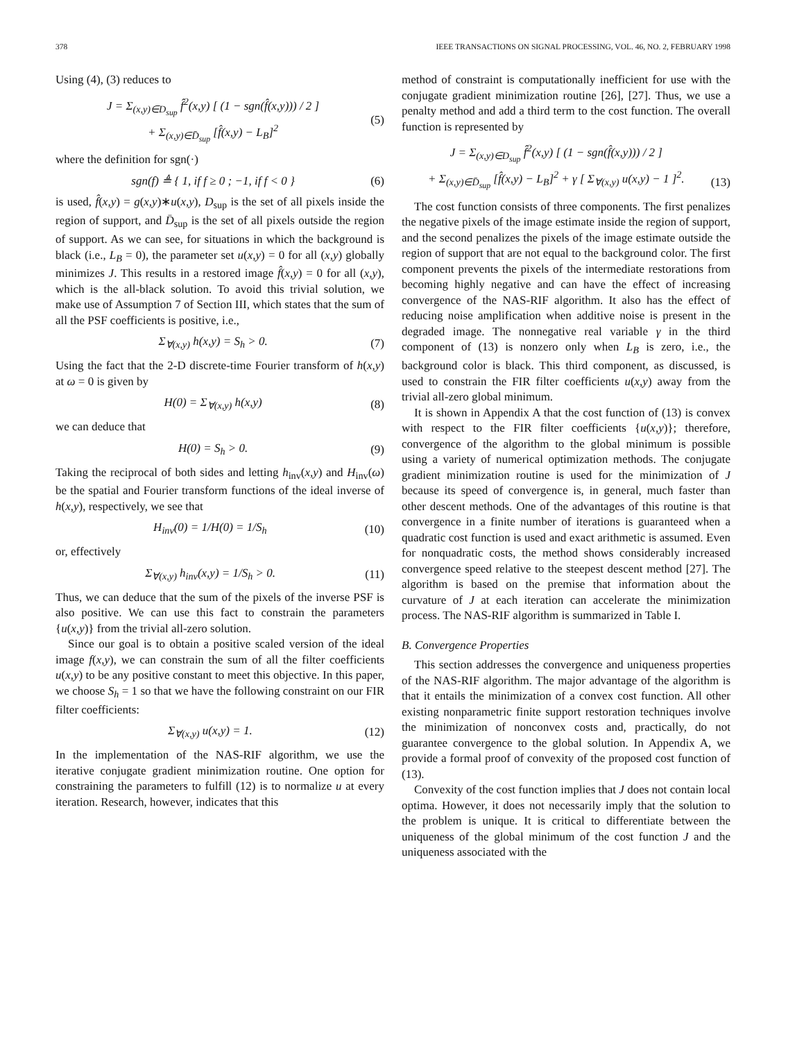378 IEEE TRANSACTIONS ON SIGNAL PROCESSING, VOL. 46, NO. 2, FEBRUARY 1998
Using (4), (3) reduces to
J = Σ<sub>(x,y)∈D<sub>sup</sub></sub> f̂<sup>2</sup>(x,y) [ (1 − sgn(f̂(x,y))) / 2 ]
+ Σ<sub>(x,y)∈D̄<sub>sup</sub></sub> [f̂(x,y) − L<sub>B</sub>]<sup>2</sup> (5)
where the definition for sgn(·)
sgn(f) ≜ { 1, if f ≥ 0 ; −1, if f < 0 } (6)
is used, f̂(x,y) = g(x,y)∗u(x,y), D<sub>sup</sub> is the set of all pixels inside the region of support, and D̄<sub>sup</sub> is the set of all pixels outside the region of support. As we can see, for situations in which the background is black (i.e., L<sub>B</sub> = 0), the parameter set u(x,y) = 0 for all (x,y) globally minimizes J. This results in a restored image f̂(x,y) = 0 for all (x,y), which is the all-black solution. To avoid this trivial solution, we make use of Assumption 7 of Section III, which states that the sum of all the PSF coefficients is positive, i.e.,
Σ<sub>∀(x,y)</sub> h(x,y) = S<sub>h</sub> > 0. (7)
Using the fact that the 2-D discrete-time Fourier transform of h(x,y) at ω = 0 is given by
H(0) = Σ<sub>∀(x,y)</sub> h(x,y) (8)
we can deduce that
H(0) = S<sub>h</sub> > 0. (9)
Taking the reciprocal of both sides and letting h<sub>inv</sub>(x,y) and H<sub>inv</sub>(ω) be the spatial and Fourier transform functions of the ideal inverse of h(x,y), respectively, we see that
H<sub>inv</sub>(0) = 1/H(0) = 1/S<sub>h</sub> (10)
or, effectively
Σ<sub>∀(x,y)</sub> h<sub>inv</sub>(x,y) = 1/S<sub>h</sub> > 0. (11)
Thus, we can deduce that the sum of the pixels of the inverse PSF is also positive. We can use this fact to constrain the parameters {u(x,y)} from the trivial all-zero solution.
Since our goal is to obtain a positive scaled version of the ideal image f(x,y), we can constrain the sum of all the filter coefficients u(x,y) to be any positive constant to meet this objective. In this paper, we choose S<sub>h</sub> = 1 so that we have the following constraint on our FIR filter coefficients:
Σ<sub>∀(x,y)</sub> u(x,y) = 1. (12)
In the implementation of the NAS-RIF algorithm, we use the iterative conjugate gradient minimization routine. One option for constraining the parameters to fulfill (12) is to normalize u at every iteration. Research, however, indicates that this
method of constraint is computationally inefficient for use with the conjugate gradient minimization routine [26], [27]. Thus, we use a penalty method and add a third term to the cost function. The overall function is represented by
J = Σ<sub>(x,y)∈D<sub>sup</sub></sub> f̂<sup>2</sup>(x,y) [ (1 − sgn(f̂(x,y))) / 2 ]
+ Σ<sub>(x,y)∈D̄<sub>sup</sub></sub> [f̂(x,y) − L<sub>B</sub>]<sup>2</sup> + γ [ Σ<sub>∀(x,y)</sub> u(x,y) − 1 ]<sup>2</sup>.
(13)
The cost function consists of three components. The first penalizes the negative pixels of the image estimate inside the region of support, and the second penalizes the pixels of the image estimate outside the region of support that are not equal to the background color. The first component prevents the pixels of the intermediate restorations from becoming highly negative and can have the effect of increasing convergence of the NAS-RIF algorithm. It also has the effect of reducing noise amplification when additive noise is present in the degraded image. The nonnegative real variable γ in the third component of (13) is nonzero only when L<sub>B</sub> is zero, i.e., the background color is black. This third component, as discussed, is used to constrain the FIR filter coefficients u(x,y) away from the trivial all-zero global minimum.
It is shown in Appendix A that the cost function of (13) is convex with respect to the FIR filter coefficients {u(x,y)}; therefore, convergence of the algorithm to the global minimum is possible using a variety of numerical optimization methods. The conjugate gradient minimization routine is used for the minimization of J because its speed of convergence is, in general, much faster than other descent methods. One of the advantages of this routine is that convergence in a finite number of iterations is guaranteed when a quadratic cost function is used and exact arithmetic is assumed. Even for nonquadratic costs, the method shows considerably increased convergence speed relative to the steepest descent method [27]. The algorithm is based on the premise that information about the curvature of J at each iteration can accelerate the minimization process. The NAS-RIF algorithm is summarized in Table I.
B. Convergence Properties
This section addresses the convergence and uniqueness properties of the NAS-RIF algorithm. The major advantage of the algorithm is that it entails the minimization of a convex cost function. All other existing nonparametric finite support restoration techniques involve the minimization of nonconvex costs and, practically, do not guarantee convergence to the global solution. In Appendix A, we provide a formal proof of convexity of the proposed cost function of (13).
Convexity of the cost function implies that J does not contain local optima. However, it does not necessarily imply that the solution to the problem is unique. It is critical to differentiate between the uniqueness of the global minimum of the cost function J and the uniqueness associated with the